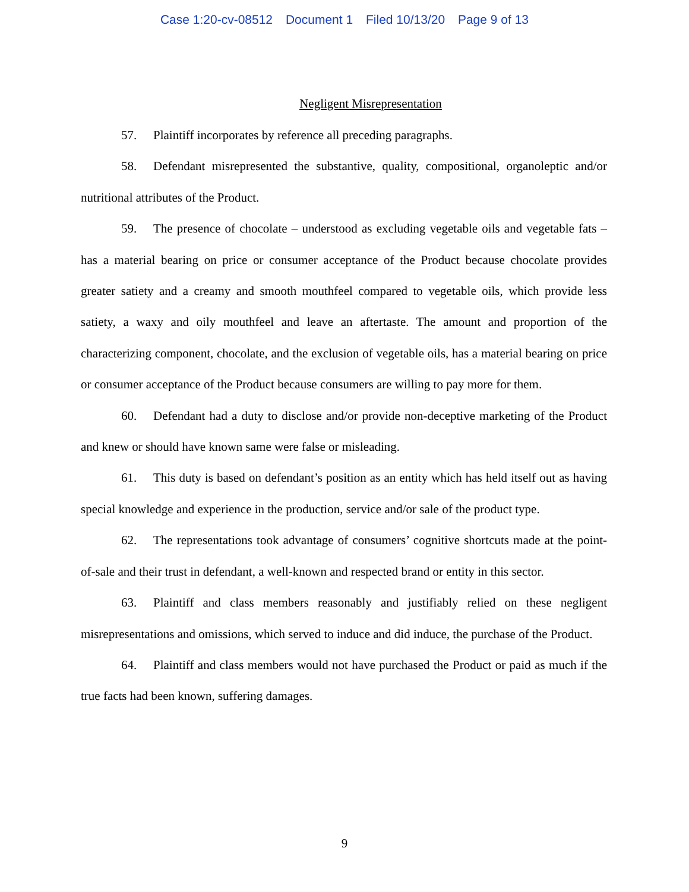Case 1:20-cv-08512 Document 1 Filed 10/13/20 Page 9 of 13
Negligent Misrepresentation
57. Plaintiff incorporates by reference all preceding paragraphs.
58. Defendant misrepresented the substantive, quality, compositional, organoleptic and/or nutritional attributes of the Product.
59. The presence of chocolate – understood as excluding vegetable oils and vegetable fats – has a material bearing on price or consumer acceptance of the Product because chocolate provides greater satiety and a creamy and smooth mouthfeel compared to vegetable oils, which provide less satiety, a waxy and oily mouthfeel and leave an aftertaste. The amount and proportion of the characterizing component, chocolate, and the exclusion of vegetable oils, has a material bearing on price or consumer acceptance of the Product because consumers are willing to pay more for them.
60. Defendant had a duty to disclose and/or provide non-deceptive marketing of the Product and knew or should have known same were false or misleading.
61. This duty is based on defendant’s position as an entity which has held itself out as having special knowledge and experience in the production, service and/or sale of the product type.
62. The representations took advantage of consumers’ cognitive shortcuts made at the point-of-sale and their trust in defendant, a well-known and respected brand or entity in this sector.
63. Plaintiff and class members reasonably and justifiably relied on these negligent misrepresentations and omissions, which served to induce and did induce, the purchase of the Product.
64. Plaintiff and class members would not have purchased the Product or paid as much if the true facts had been known, suffering damages.
9